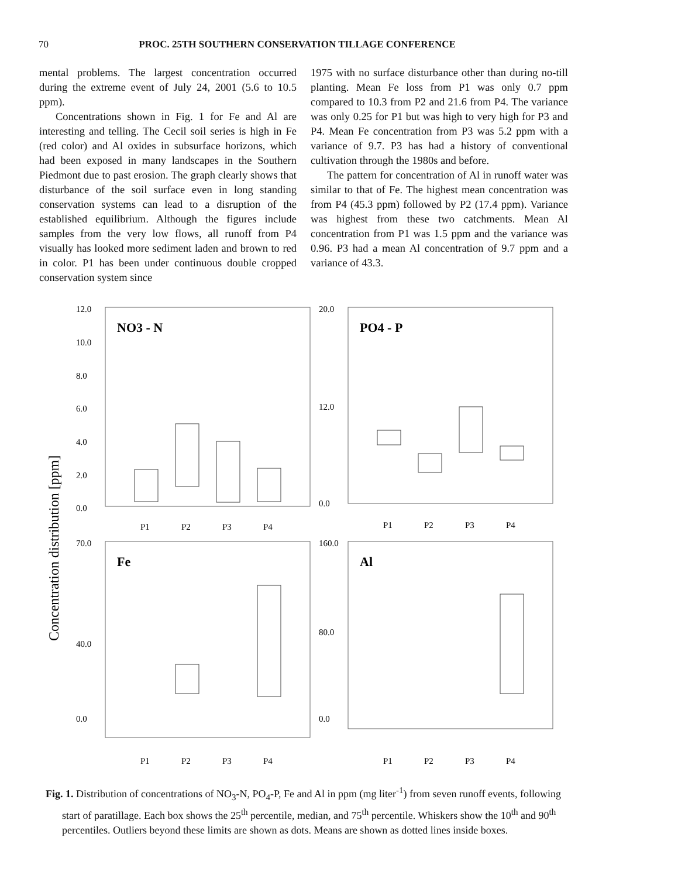70 PROC. 25TH SOUTHERN CONSERVATION TILLAGE CONFERENCE
mental problems. The largest concentration occurred during the extreme event of July 24, 2001 (5.6 to 10.5 ppm).
Concentrations shown in Fig. 1 for Fe and Al are interesting and telling. The Cecil soil series is high in Fe (red color) and Al oxides in subsurface horizons, which had been exposed in many landscapes in the Southern Piedmont due to past erosion. The graph clearly shows that disturbance of the soil surface even in long standing conservation systems can lead to a disruption of the established equilibrium. Although the figures include samples from the very low flows, all runoff from P4 visually has looked more sediment laden and brown to red in color. P1 has been under continuous double cropped conservation system since
1975 with no surface disturbance other than during no-till planting. Mean Fe loss from P1 was only 0.7 ppm compared to 10.3 from P2 and 21.6 from P4. The variance was only 0.25 for P1 but was high to very high for P3 and P4. Mean Fe concentration from P3 was 5.2 ppm with a variance of 9.7. P3 has had a history of conventional cultivation through the 1980s and before.
The pattern for concentration of Al in runoff water was similar to that of Fe. The highest mean concentration was from P4 (45.3 ppm) followed by P2 (17.4 ppm). Variance was highest from these two catchments. Mean Al concentration from P1 was 1.5 ppm and the variance was 0.96. P3 had a mean Al concentration of 9.7 ppm and a variance of 43.3.
Concentration distribution [ppm]
NO3 - N
12.0
10.0
8.0
6.0
4.0
2.0
0.0
P1
P2
P3
P4
PO4 - P
20.0
12.0
0.0
P1
P2
P3
P4
Fe
70.0
40.0
0.0
P1
P2
P3
P4
Al
160.0
80.0
0.0
P1
P2
P3
P4
Fig. 1. Distribution of concentrations of NO<sub>3</sub>-N, PO<sub>4</sub>-P, Fe and Al in ppm (mg liter<sup>-1</sup>) from seven runoff events, following start of paratillage. Each box shows the 25<sup>th</sup> percentile, median, and 75<sup>th</sup> percentile. Whiskers show the 10<sup>th</sup> and 90<sup>th</sup> percentiles. Outliers beyond these limits are shown as dots. Means are shown as dotted lines inside boxes.